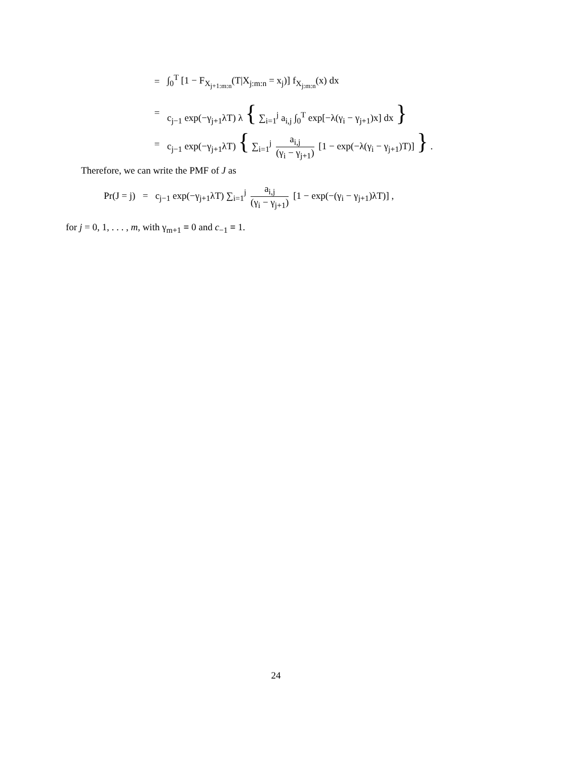= ∫<sub>0</sub><sup>T</sup> [1 − F<sub>X<sub>j+1:m:n</sub></sub>(T|X<sub>j:m:n</sub> = x<sub>j</sub>)] f<sub>X<sub>j:m:n</sub></sub>(x) dx
= c<sub>j−1</sub> exp(−γ<sub>j+1</sub>λT) λ { ∑<sub>i=1</sub><sup>j</sup> a<sub>i,j</sub> ∫<sub>0</sub><sup>T</sup> exp[−λ(γ<sub>i</sub> − γ<sub>j+1</sub>)x] dx }
= c<sub>j−1</sub> exp(−γ<sub>j+1</sub>λT) { ∑<sub>i=1</sub><sup>j</sup> a<sub>i,j</sub> (γ<sub>i</sub> − γ<sub>j+1</sub>) [1 − exp(−λ(γ<sub>i</sub> − γ<sub>j+1</sub>)T)] } .
Therefore, we can write the PMF of J as
Pr(J = j) = c<sub>j−1</sub> exp(−γ<sub>j+1</sub>λT) ∑<sub>i=1</sub><sup>j</sup> a<sub>i,j</sub> (γ<sub>i</sub> − γ<sub>j+1</sub>) [1 − exp(−(γ<sub>i</sub> − γ<sub>j+1</sub>)λT)] ,
for j = 0, 1, . . . , m, with γ<sub>m+1</sub> ≡ 0 and c<sub>−1</sub> ≡ 1.
24